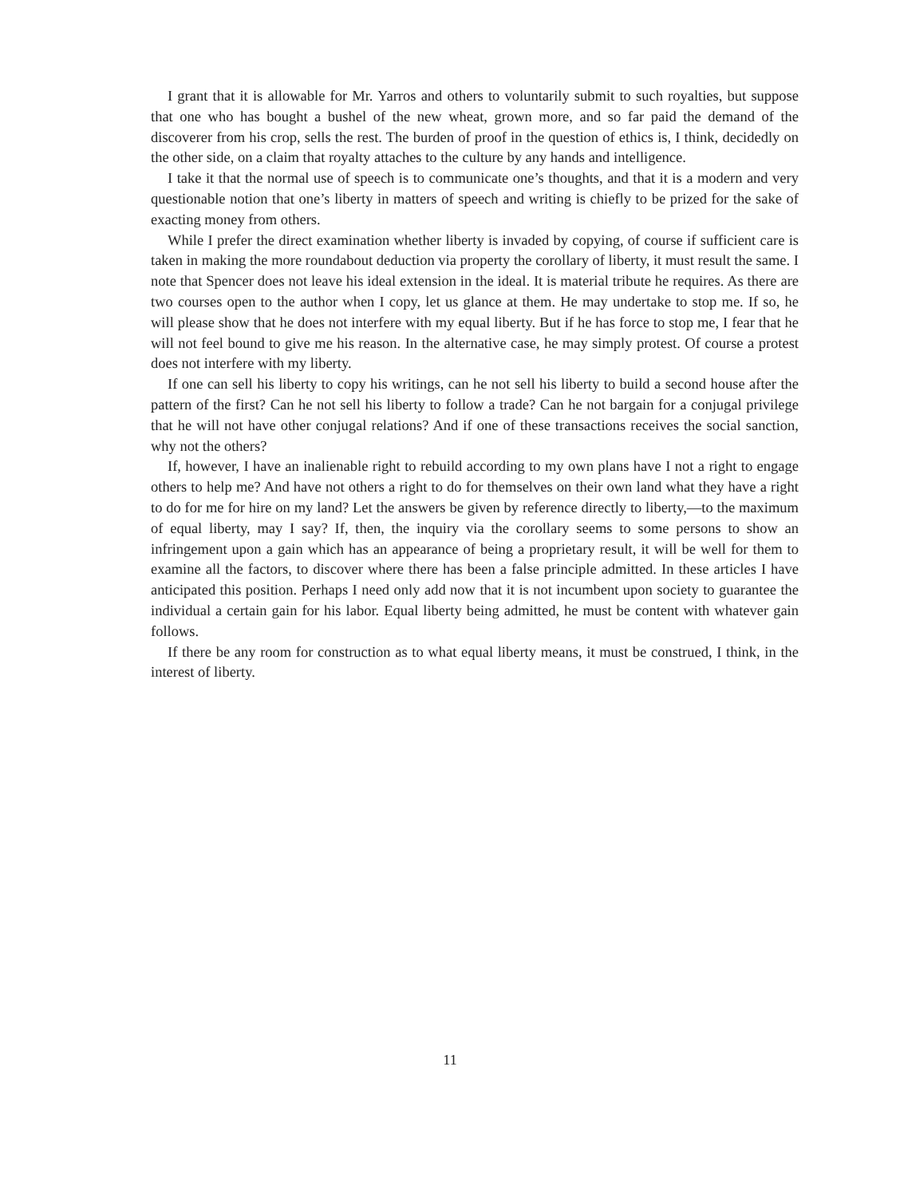I grant that it is allowable for Mr. Yarros and others to voluntarily submit to such royalties, but suppose that one who has bought a bushel of the new wheat, grown more, and so far paid the demand of the discoverer from his crop, sells the rest. The burden of proof in the question of ethics is, I think, decidedly on the other side, on a claim that royalty attaches to the culture by any hands and intelligence.
I take it that the normal use of speech is to communicate one’s thoughts, and that it is a modern and very questionable notion that one’s liberty in matters of speech and writing is chiefly to be prized for the sake of exacting money from others.
While I prefer the direct examination whether liberty is invaded by copying, of course if sufficient care is taken in making the more roundabout deduction via property the corollary of liberty, it must result the same. I note that Spencer does not leave his ideal extension in the ideal. It is material tribute he requires. As there are two courses open to the author when I copy, let us glance at them. He may undertake to stop me. If so, he will please show that he does not interfere with my equal liberty. But if he has force to stop me, I fear that he will not feel bound to give me his reason. In the alternative case, he may simply protest. Of course a protest does not interfere with my liberty.
If one can sell his liberty to copy his writings, can he not sell his liberty to build a second house after the pattern of the first? Can he not sell his liberty to follow a trade? Can he not bargain for a conjugal privilege that he will not have other conjugal relations? And if one of these transactions receives the social sanction, why not the others?
If, however, I have an inalienable right to rebuild according to my own plans have I not a right to engage others to help me? And have not others a right to do for themselves on their own land what they have a right to do for me for hire on my land? Let the answers be given by reference directly to liberty,—to the maximum of equal liberty, may I say? If, then, the inquiry via the corollary seems to some persons to show an infringement upon a gain which has an appearance of being a proprietary result, it will be well for them to examine all the factors, to discover where there has been a false principle admitted. In these articles I have anticipated this position. Perhaps I need only add now that it is not incumbent upon society to guarantee the individual a certain gain for his labor. Equal liberty being admitted, he must be content with whatever gain follows.
If there be any room for construction as to what equal liberty means, it must be construed, I think, in the interest of liberty.
11